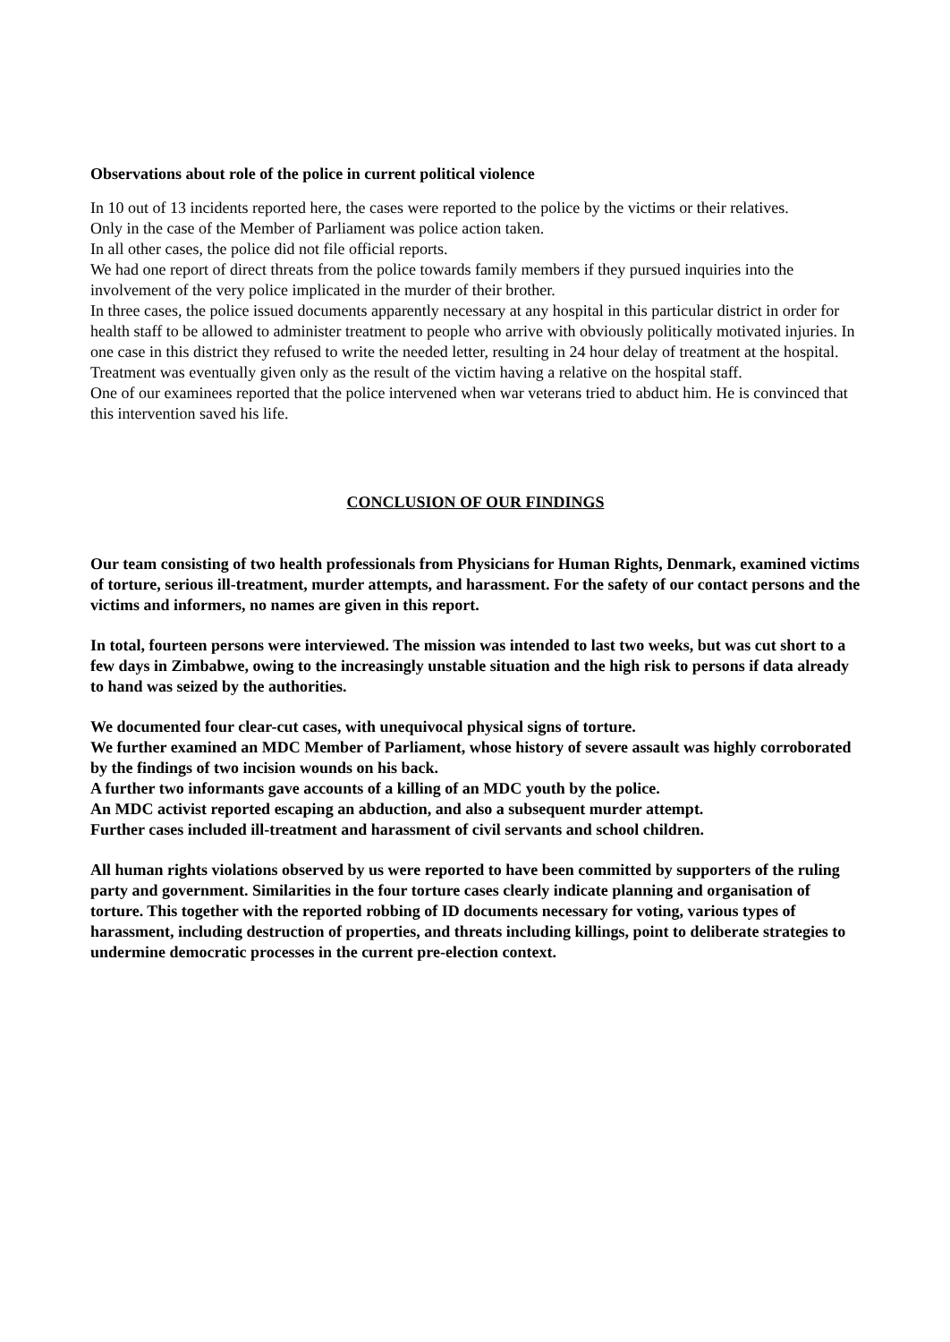Observations about role of the police in current political violence
In 10 out of 13 incidents reported here, the cases were reported to the police by the victims or their relatives.
Only in the case of the Member of Parliament was police action taken.
In all other cases, the police did not file official reports.
We had one report of direct threats from the police towards family members if they pursued inquiries into the involvement of the very police implicated in the murder of their brother.
In three cases, the police issued documents apparently necessary at any hospital in this particular district in order for health staff to be allowed to administer treatment to people who arrive with obviously politically motivated injuries. In one case in this district they refused to write the needed letter, resulting in 24 hour delay of treatment at the hospital. Treatment was eventually given only as the result of the victim having a relative on the hospital staff.
One of our examinees reported that the police intervened when war veterans tried to abduct him. He is convinced that this intervention saved his life.
CONCLUSION OF OUR FINDINGS
Our team consisting of two health professionals from Physicians for Human Rights, Denmark, examined victims of torture, serious ill-treatment, murder attempts, and harassment. For the safety of our contact persons and the victims and informers, no names are given in this report.
In total, fourteen persons were interviewed. The mission was intended to last two weeks, but was cut short to a few days in Zimbabwe, owing to the increasingly unstable situation and the high risk to persons if data already to hand was seized by the authorities.
We documented four clear-cut cases, with unequivocal physical signs of torture.
We further examined an MDC Member of Parliament, whose history of severe assault was highly corroborated by the findings of two incision wounds on his back.
A further two informants gave accounts of a killing of an MDC youth by the police.
An MDC activist reported escaping an abduction, and also a subsequent murder attempt.
Further cases included ill-treatment and harassment of civil servants and school children.
All human rights violations observed by us were reported to have been committed by supporters of the ruling party and government. Similarities in the four torture cases clearly indicate planning and organisation of torture. This together with the reported robbing of ID documents necessary for voting, various types of harassment, including destruction of properties, and threats including killings, point to deliberate strategies to undermine democratic processes in the current pre-election context.